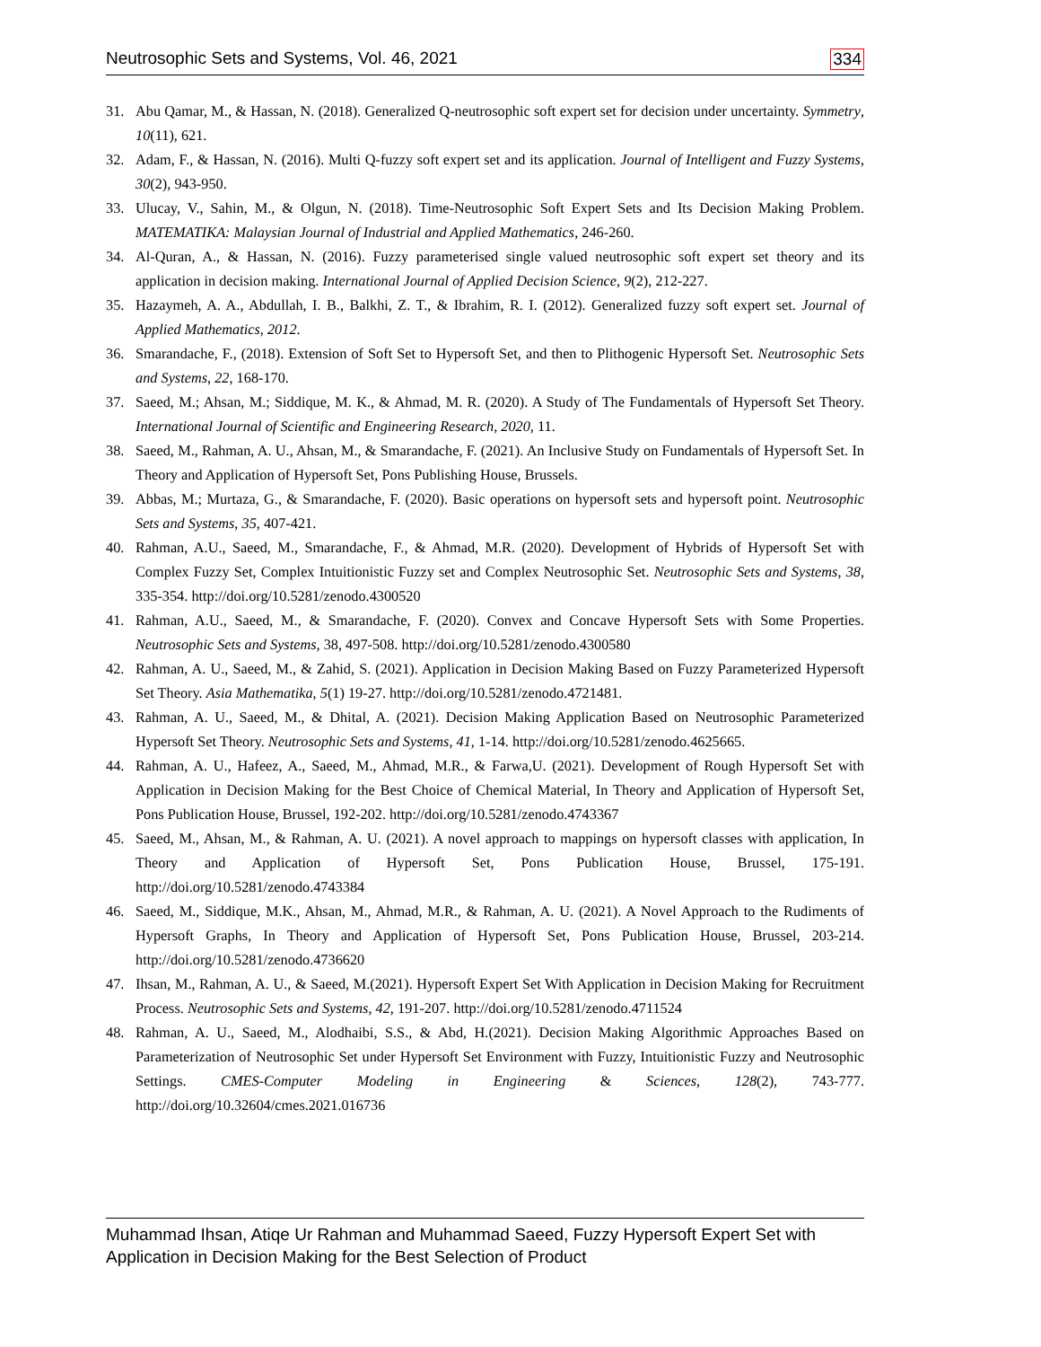Neutrosophic Sets and Systems, Vol. 46, 2021 334
31. Abu Qamar, M., & Hassan, N. (2018). Generalized Q-neutrosophic soft expert set for decision under uncertainty. Symmetry, 10(11), 621.
32. Adam, F., & Hassan, N. (2016). Multi Q-fuzzy soft expert set and its application. Journal of Intelligent and Fuzzy Systems, 30(2), 943-950.
33. Ulucay, V., Sahin, M., & Olgun, N. (2018). Time-Neutrosophic Soft Expert Sets and Its Decision Making Problem. MATEMATIKA: Malaysian Journal of Industrial and Applied Mathematics, 246-260.
34. Al-Quran, A., & Hassan, N. (2016). Fuzzy parameterised single valued neutrosophic soft expert set theory and its application in decision making. International Journal of Applied Decision Science, 9(2), 212-227.
35. Hazaymeh, A. A., Abdullah, I. B., Balkhi, Z. T., & Ibrahim, R. I. (2012). Generalized fuzzy soft expert set. Journal of Applied Mathematics, 2012.
36. Smarandache, F., (2018). Extension of Soft Set to Hypersoft Set, and then to Plithogenic Hypersoft Set. Neutrosophic Sets and Systems, 22, 168-170.
37. Saeed, M.; Ahsan, M.; Siddique, M. K., & Ahmad, M. R. (2020). A Study of The Fundamentals of Hypersoft Set Theory. International Journal of Scientific and Engineering Research, 2020, 11.
38. Saeed, M., Rahman, A. U., Ahsan, M., & Smarandache, F. (2021). An Inclusive Study on Fundamentals of Hypersoft Set. In Theory and Application of Hypersoft Set, Pons Publishing House, Brussels.
39. Abbas, M.; Murtaza, G., & Smarandache, F. (2020). Basic operations on hypersoft sets and hypersoft point. Neutrosophic Sets and Systems, 35, 407-421.
40. Rahman, A.U., Saeed, M., Smarandache, F., & Ahmad, M.R. (2020). Development of Hybrids of Hypersoft Set with Complex Fuzzy Set, Complex Intuitionistic Fuzzy set and Complex Neutrosophic Set. Neutrosophic Sets and Systems, 38, 335-354. http://doi.org/10.5281/zenodo.4300520
41. Rahman, A.U., Saeed, M., & Smarandache, F. (2020). Convex and Concave Hypersoft Sets with Some Properties. Neutrosophic Sets and Systems, 38, 497-508. http://doi.org/10.5281/zenodo.4300580
42. Rahman, A. U., Saeed, M., & Zahid, S. (2021). Application in Decision Making Based on Fuzzy Parameterized Hypersoft Set Theory. Asia Mathematika, 5(1) 19-27. http://doi.org/10.5281/zenodo.4721481.
43. Rahman, A. U., Saeed, M., & Dhital, A. (2021). Decision Making Application Based on Neutrosophic Parameterized Hypersoft Set Theory. Neutrosophic Sets and Systems, 41, 1-14. http://doi.org/10.5281/zenodo.4625665.
44. Rahman, A. U., Hafeez, A., Saeed, M., Ahmad, M.R., & Farwa,U. (2021). Development of Rough Hypersoft Set with Application in Decision Making for the Best Choice of Chemical Material, In Theory and Application of Hypersoft Set, Pons Publication House, Brussel, 192-202. http://doi.org/10.5281/zenodo.4743367
45. Saeed, M., Ahsan, M., & Rahman, A. U. (2021). A novel approach to mappings on hypersoft classes with application, In Theory and Application of Hypersoft Set, Pons Publication House, Brussel, 175-191. http://doi.org/10.5281/zenodo.4743384
46. Saeed, M., Siddique, M.K., Ahsan, M., Ahmad, M.R., & Rahman, A. U. (2021). A Novel Approach to the Rudiments of Hypersoft Graphs, In Theory and Application of Hypersoft Set, Pons Publication House, Brussel, 203-214. http://doi.org/10.5281/zenodo.4736620
47. Ihsan, M., Rahman, A. U., & Saeed, M.(2021). Hypersoft Expert Set With Application in Decision Making for Recruitment Process. Neutrosophic Sets and Systems, 42, 191-207. http://doi.org/10.5281/zenodo.4711524
48. Rahman, A. U., Saeed, M., Alodhaibi, S.S., & Abd, H.(2021). Decision Making Algorithmic Approaches Based on Parameterization of Neutrosophic Set under Hypersoft Set Environment with Fuzzy, Intuitionistic Fuzzy and Neutrosophic Settings. CMES-Computer Modeling in Engineering & Sciences, 128(2), 743-777. http://doi.org/10.32604/cmes.2021.016736
Muhammad Ihsan, Atiqe Ur Rahman and Muhammad Saeed, Fuzzy Hypersoft Expert Set with Application in Decision Making for the Best Selection of Product